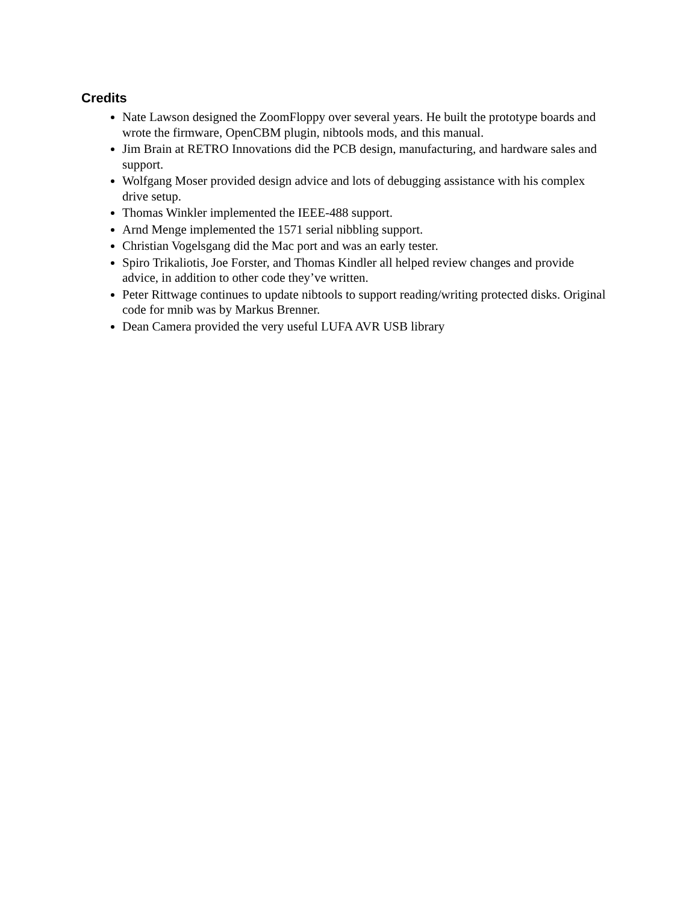Credits
Nate Lawson designed the ZoomFloppy over several years. He built the prototype boards and wrote the firmware, OpenCBM plugin, nibtools mods, and this manual.
Jim Brain at RETRO Innovations did the PCB design, manufacturing, and hardware sales and support.
Wolfgang Moser provided design advice and lots of debugging assistance with his complex drive setup.
Thomas Winkler implemented the IEEE-488 support.
Arnd Menge implemented the 1571 serial nibbling support.
Christian Vogelsgang did the Mac port and was an early tester.
Spiro Trikaliotis, Joe Forster, and Thomas Kindler all helped review changes and provide advice, in addition to other code they’ve written.
Peter Rittwage continues to update nibtools to support reading/writing protected disks. Original code for mnib was by Markus Brenner.
Dean Camera provided the very useful LUFA AVR USB library